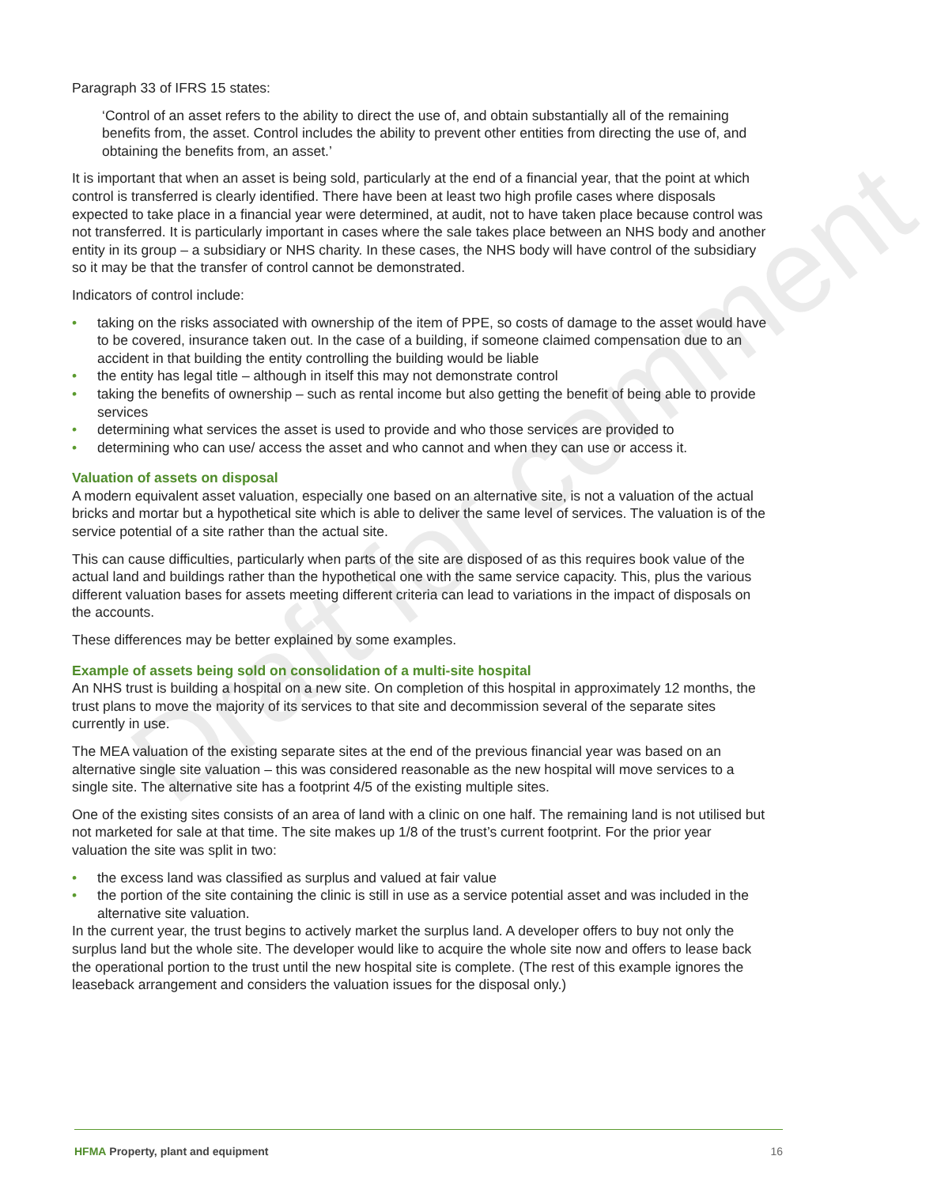Draft for comment
Paragraph 33 of IFRS 15 states:
‘Control of an asset refers to the ability to direct the use of, and obtain substantially all of the remaining benefits from, the asset. Control includes the ability to prevent other entities from directing the use of, and obtaining the benefits from, an asset.’
It is important that when an asset is being sold, particularly at the end of a financial year, that the point at which control is transferred is clearly identified. There have been at least two high profile cases where disposals expected to take place in a financial year were determined, at audit, not to have taken place because control was not transferred. It is particularly important in cases where the sale takes place between an NHS body and another entity in its group – a subsidiary or NHS charity. In these cases, the NHS body will have control of the subsidiary so it may be that the transfer of control cannot be demonstrated.
Indicators of control include:
• taking on the risks associated with ownership of the item of PPE, so costs of damage to the asset would have to be covered, insurance taken out. In the case of a building, if someone claimed compensation due to an accident in that building the entity controlling the building would be liable
• the entity has legal title – although in itself this may not demonstrate control
• taking the benefits of ownership – such as rental income but also getting the benefit of being able to provide services
• determining what services the asset is used to provide and who those services are provided to
• determining who can use/ access the asset and who cannot and when they can use or access it.
Valuation of assets on disposal
A modern equivalent asset valuation, especially one based on an alternative site, is not a valuation of the actual bricks and mortar but a hypothetical site which is able to deliver the same level of services. The valuation is of the service potential of a site rather than the actual site.
This can cause difficulties, particularly when parts of the site are disposed of as this requires book value of the actual land and buildings rather than the hypothetical one with the same service capacity. This, plus the various different valuation bases for assets meeting different criteria can lead to variations in the impact of disposals on the accounts.
These differences may be better explained by some examples.
Example of assets being sold on consolidation of a multi-site hospital
An NHS trust is building a hospital on a new site. On completion of this hospital in approximately 12 months, the trust plans to move the majority of its services to that site and decommission several of the separate sites currently in use.
The MEA valuation of the existing separate sites at the end of the previous financial year was based on an alternative single site valuation – this was considered reasonable as the new hospital will move services to a single site. The alternative site has a footprint 4/5 of the existing multiple sites.
One of the existing sites consists of an area of land with a clinic on one half. The remaining land is not utilised but not marketed for sale at that time. The site makes up 1/8 of the trust’s current footprint. For the prior year valuation the site was split in two:
• the excess land was classified as surplus and valued at fair value
• the portion of the site containing the clinic is still in use as a service potential asset and was included in the alternative site valuation.
In the current year, the trust begins to actively market the surplus land. A developer offers to buy not only the surplus land but the whole site. The developer would like to acquire the whole site now and offers to lease back the operational portion to the trust until the new hospital site is complete. (The rest of this example ignores the leaseback arrangement and considers the valuation issues for the disposal only.)
HFMA Property, plant and equipment
16